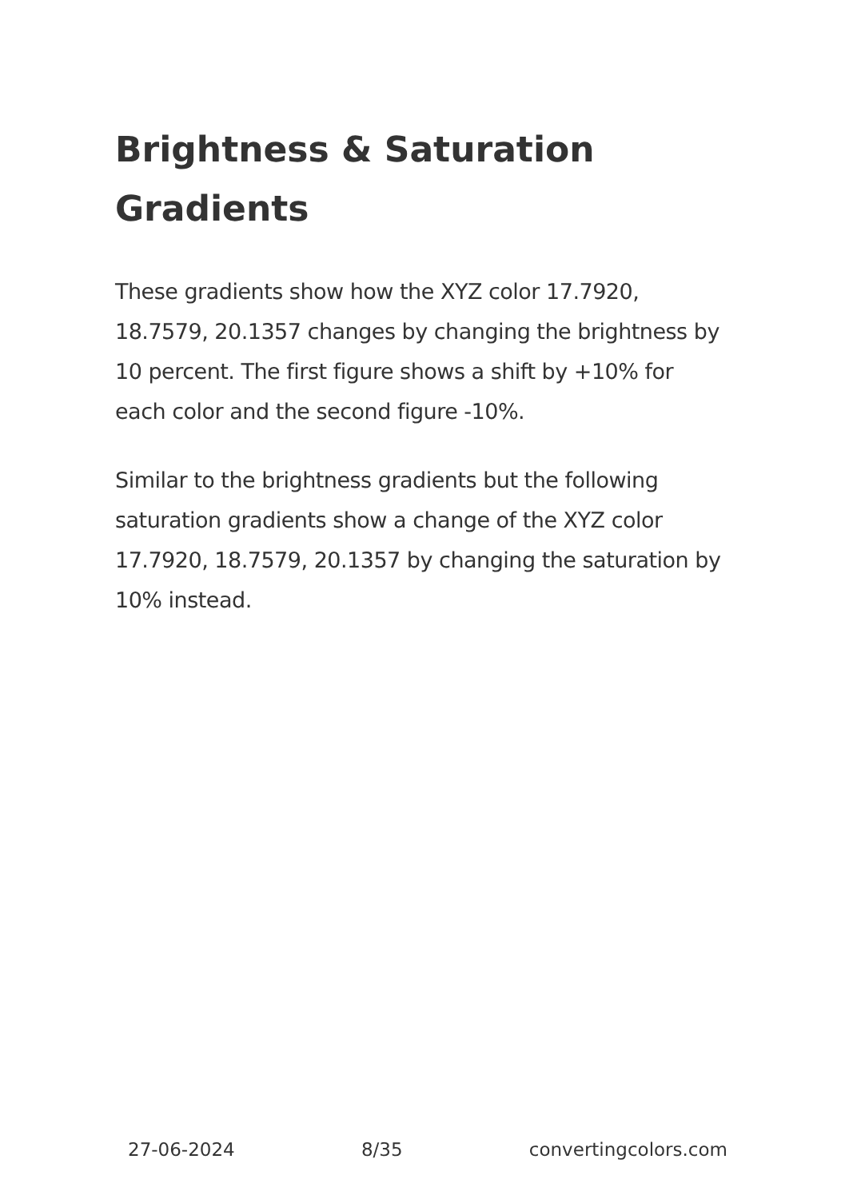Brightness & Saturation Gradients
These gradients show how the XYZ color 17.7920, 18.7579, 20.1357 changes by changing the brightness by 10 percent. The first figure shows a shift by +10% for each color and the second figure -10%.
Similar to the brightness gradients but the following saturation gradients show a change of the XYZ color 17.7920, 18.7579, 20.1357 by changing the saturation by 10% instead.
27-06-2024 8/35 convertingcolors.com